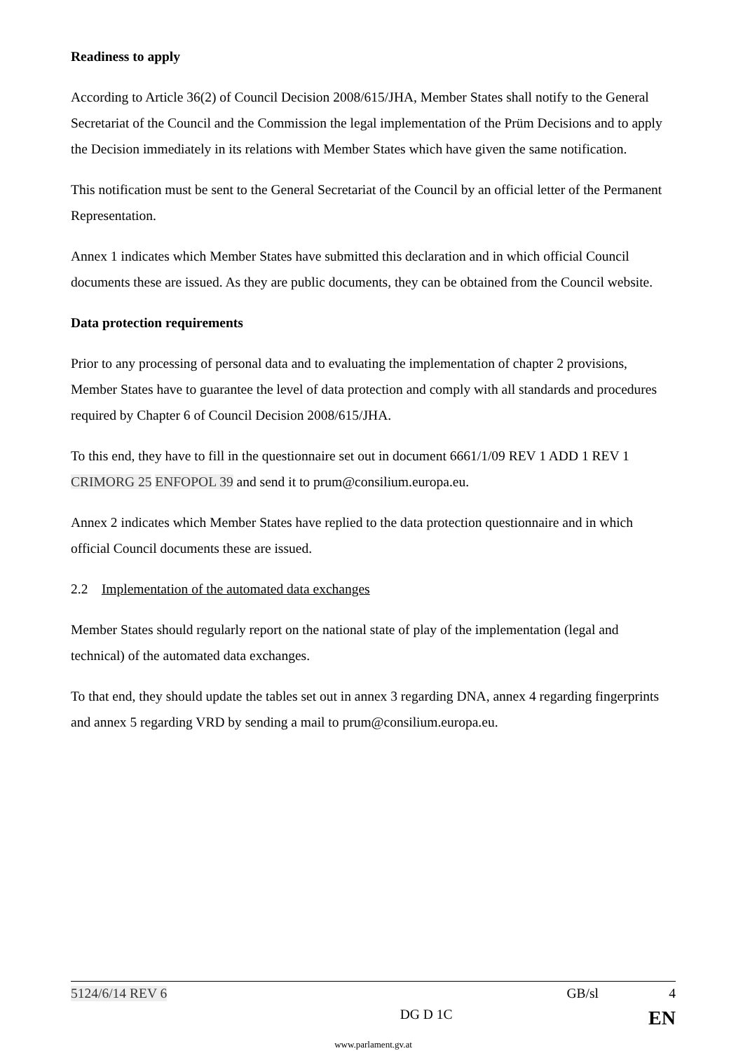Readiness to apply
According to Article 36(2) of Council Decision 2008/615/JHA, Member States shall notify to the General Secretariat of the Council and the Commission the legal implementation of the Prüm Decisions and to apply the Decision immediately in its relations with Member States which have given the same notification.
This notification must be sent to the General Secretariat of the Council by an official letter of the Permanent Representation.
Annex 1 indicates which Member States have submitted this declaration and in which official Council documents these are issued. As they are public documents, they can be obtained from the Council website.
Data protection requirements
Prior to any processing of personal data and to evaluating the implementation of chapter 2 provisions, Member States have to guarantee the level of data protection and comply with all standards and procedures required by Chapter 6 of Council Decision 2008/615/JHA.
To this end, they have to fill in the questionnaire set out in document 6661/1/09 REV 1 ADD 1 REV 1 CRIMORG 25 ENFOPOL 39 and send it to prum@consilium.europa.eu.
Annex 2 indicates which Member States have replied to the data protection questionnaire and in which official Council documents these are issued.
2.2 Implementation of the automated data exchanges
Member States should regularly report on the national state of play of the implementation (legal and technical) of the automated data exchanges.
To that end, they should update the tables set out in annex 3 regarding DNA, annex 4 regarding fingerprints and annex 5 regarding VRD by sending a mail to prum@consilium.europa.eu.
5124/6/14 REV 6 GB/sl 4
DG D 1C EN
www.parlament.gv.at